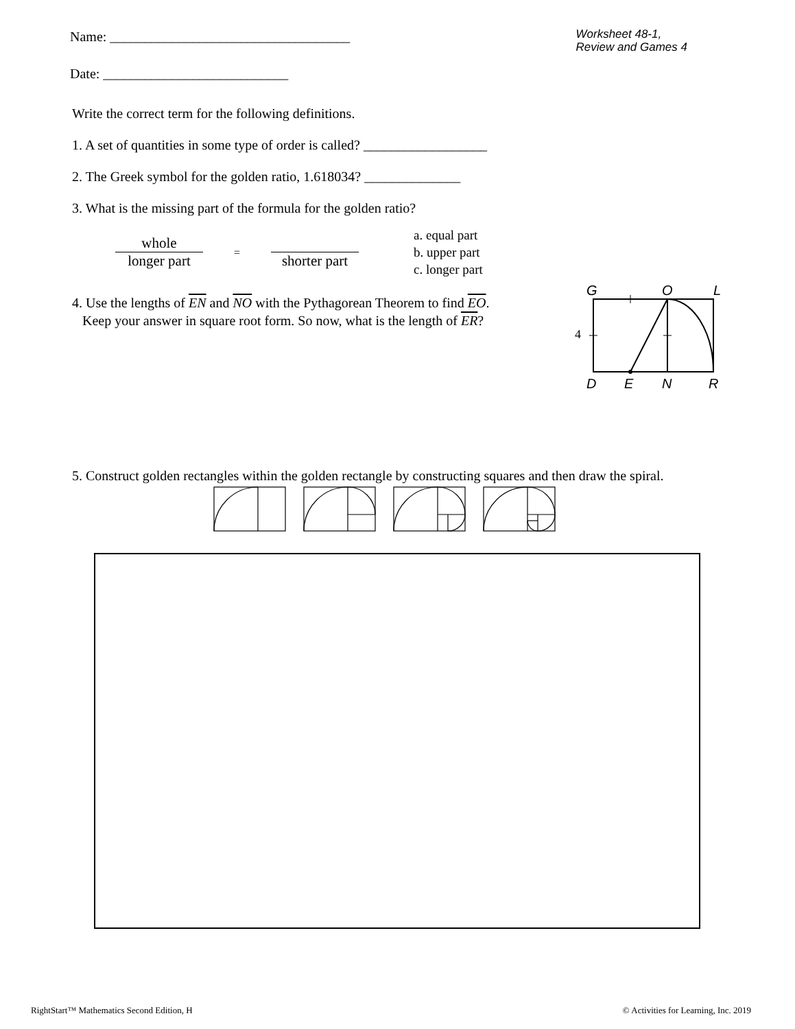Name: ___________________________________
Worksheet 48-1,
Review and Games 4
Date: ___________________________
Write the correct term for the following definitions.
1. A set of quantities in some type of order is called? __________________
2. The Greek symbol for the golden ratio, 1.618034? ______________
3. What is the missing part of the formula for the golden ratio?
whole
longer part
=
shorter part
a. equal part
b. upper part
c. longer part
4. Use the lengths of EN and NO with the Pythagorean Theorem to find EO.
Keep your answer in square root form. So now, what is the length of ER?
G
O
L
D
E
N
R
4
5. Construct golden rectangles within the golden rectangle by constructing squares and then draw the spiral.
RightStart™ Mathematics Second Edition, H
© Activities for Learning, Inc. 2019